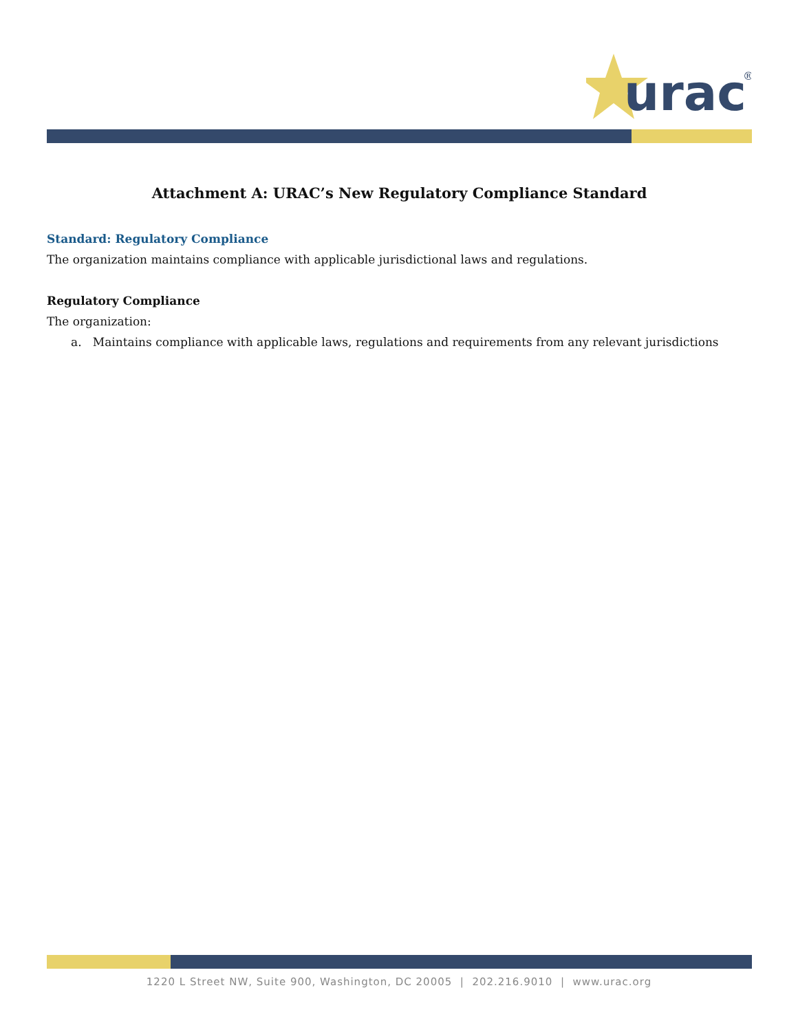urac
®
Attachment A: URAC’s New Regulatory Compliance Standard
Standard: Regulatory Compliance
The organization maintains compliance with applicable jurisdictional laws and regulations.
Regulatory Compliance
The organization:
a. Maintains compliance with applicable laws, regulations and requirements from any relevant jurisdictions
1220 L Street NW, Suite 900, Washington, DC 20005 | 202.216.9010 | www.urac.org